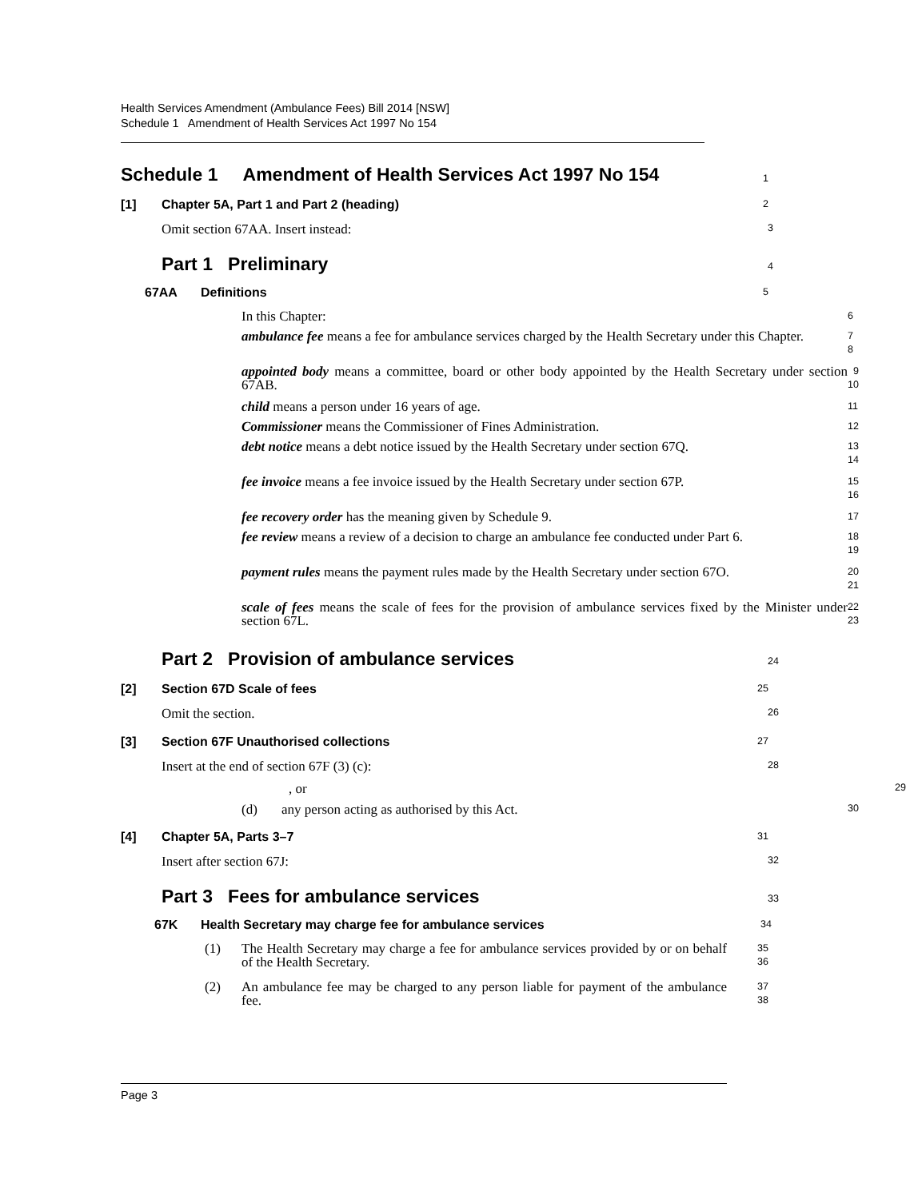Health Services Amendment (Ambulance Fees) Bill 2014 [NSW]
Schedule 1 Amendment of Health Services Act 1997 No 154
Schedule 1 Amendment of Health Services Act 1997 No 154
1
[1] Chapter 5A, Part 1 and Part 2 (heading)
2
Omit section 67AA. Insert instead:
3
Part 1 Preliminary
4
67AA Definitions
5
In this Chapter:
6
ambulance fee means a fee for ambulance services charged by the Health Secretary under this Chapter.
7
8
appointed body means a committee, board or other body appointed by the Health Secretary under section 67AB.
9
10
child means a person under 16 years of age.
11
Commissioner means the Commissioner of Fines Administration.
12
debt notice means a debt notice issued by the Health Secretary under section 67Q.
13
14
fee invoice means a fee invoice issued by the Health Secretary under section 67P.
15
16
fee recovery order has the meaning given by Schedule 9.
17
fee review means a review of a decision to charge an ambulance fee conducted under Part 6.
18
19
payment rules means the payment rules made by the Health Secretary under section 67O.
20
21
scale of fees means the scale of fees for the provision of ambulance services fixed by the Minister under section 67L.
22
23
Part 2 Provision of ambulance services
24
[2] Section 67D Scale of fees
25
Omit the section.
26
[3] Section 67F Unauthorised collections
27
Insert at the end of section 67F (3) (c):
28
, or
29
(d) any person acting as authorised by this Act.
30
[4] Chapter 5A, Parts 3–7
31
Insert after section 67J:
32
Part 3 Fees for ambulance services
33
67K Health Secretary may charge fee for ambulance services
34
(1) The Health Secretary may charge a fee for ambulance services provided by or on behalf of the Health Secretary.
35
36
(2) An ambulance fee may be charged to any person liable for payment of the ambulance fee.
37
38
Page 3